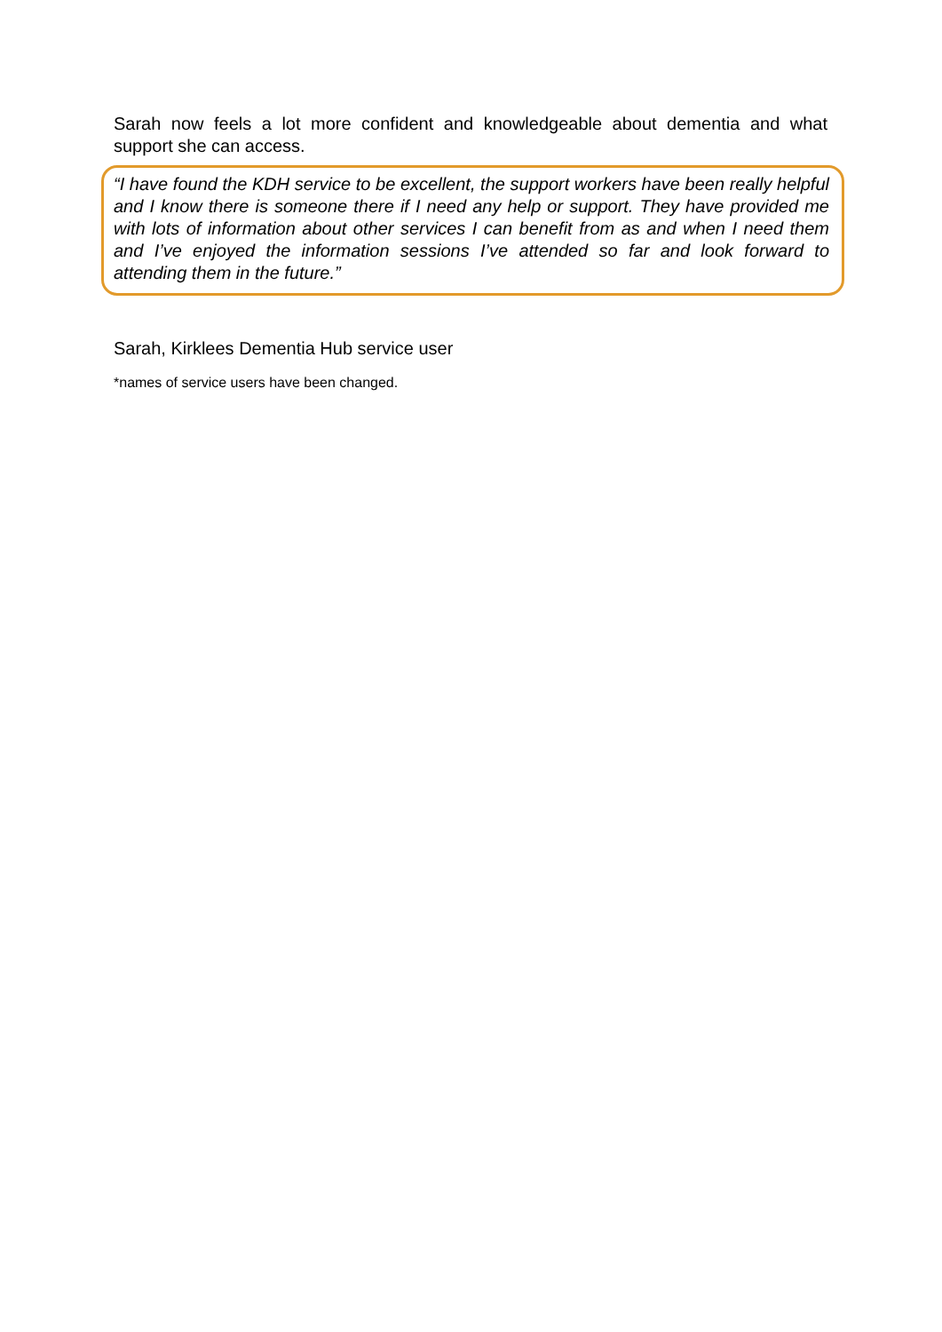Sarah now feels a lot more confident and knowledgeable about dementia and what support she can access.
“I have found the KDH service to be excellent, the support workers have been really helpful and I know there is someone there if I need any help or support. They have provided me with lots of information about other services I can benefit from as and when I need them and I’ve enjoyed the information sessions I’ve attended so far and look forward to attending them in the future.”
Sarah, Kirklees Dementia Hub service user
*names of service users have been changed.